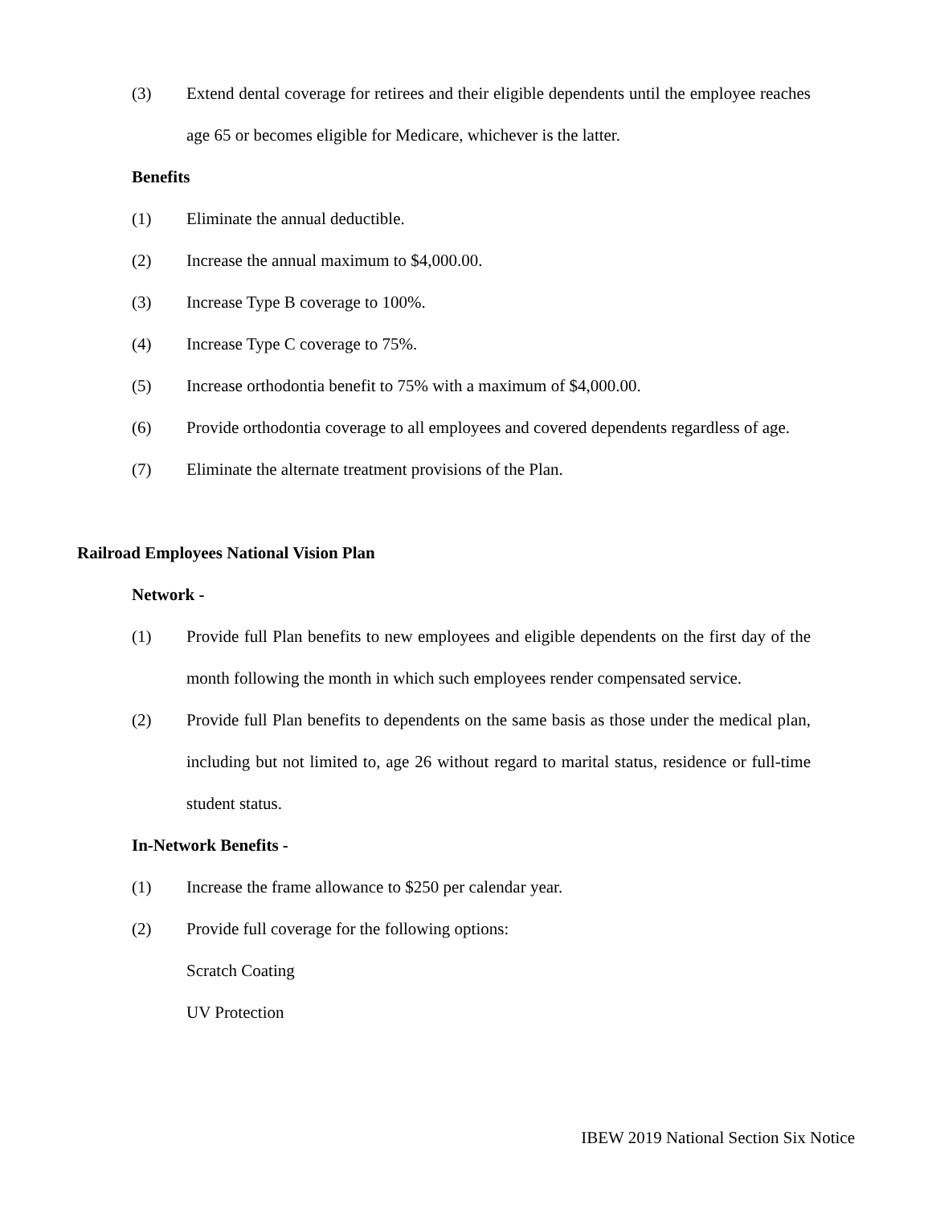(3) Extend dental coverage for retirees and their eligible dependents until the employee reaches age 65 or becomes eligible for Medicare, whichever is the latter.
Benefits
(1) Eliminate the annual deductible.
(2) Increase the annual maximum to $4,000.00.
(3) Increase Type B coverage to 100%.
(4) Increase Type C coverage to 75%.
(5) Increase orthodontia benefit to 75% with a maximum of $4,000.00.
(6) Provide orthodontia coverage to all employees and covered dependents regardless of age.
(7) Eliminate the alternate treatment provisions of the Plan.
Railroad Employees National Vision Plan
Network -
(1) Provide full Plan benefits to new employees and eligible dependents on the first day of the month following the month in which such employees render compensated service.
(2) Provide full Plan benefits to dependents on the same basis as those under the medical plan, including but not limited to, age 26 without regard to marital status, residence or full-time student status.
In-Network Benefits -
(1) Increase the frame allowance to $250 per calendar year.
(2) Provide full coverage for the following options:
Scratch Coating
UV Protection
IBEW 2019 National Section Six Notice